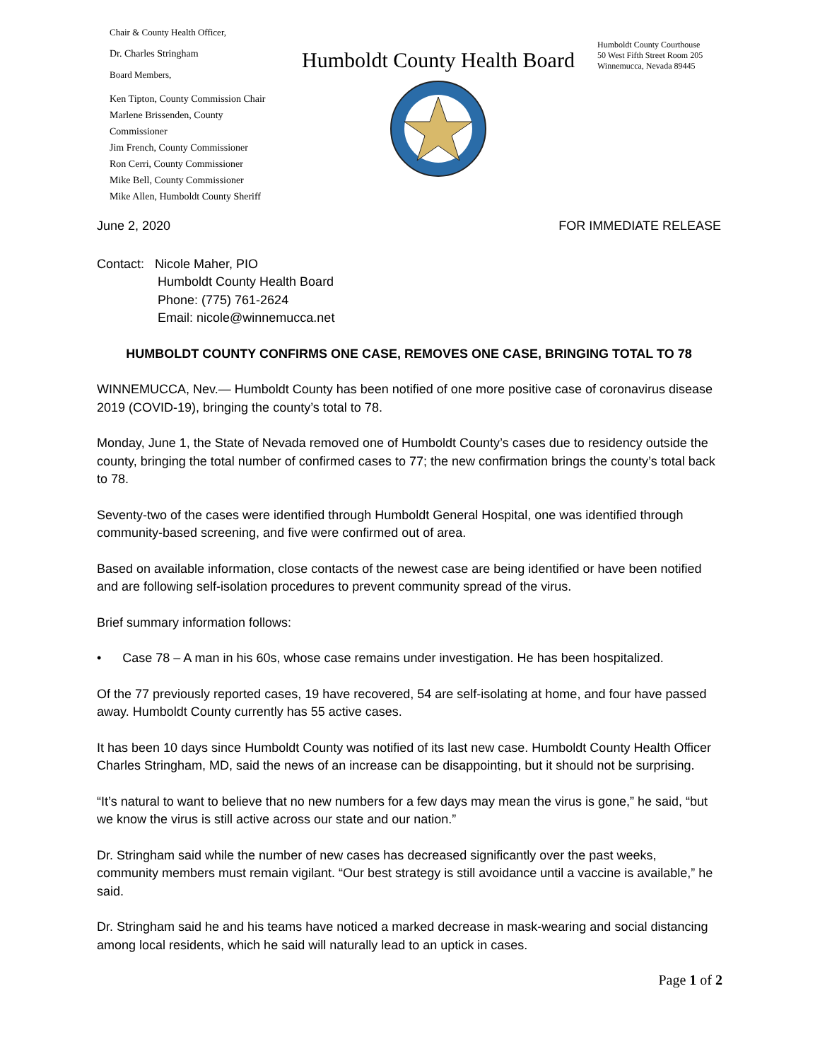Chair & County Health Officer,
Dr. Charles Stringham
Board Members,
Ken Tipton, County Commission Chair
Marlene Brissenden, County Commissioner
Jim French, County Commissioner
Ron Cerri, County Commissioner
Mike Bell, County Commissioner
Mike Allen, Humboldt County Sheriff
Humboldt County Health Board
Humboldt County Courthouse
50 West Fifth Street Room 205
Winnemucca, Nevada 89445
June 2, 2020 FOR IMMEDIATE RELEASE
Contact: Nicole Maher, PIO
Humboldt County Health Board
Phone: (775) 761-2624
Email: nicole@winnemucca.net
HUMBOLDT COUNTY CONFIRMS ONE CASE, REMOVES ONE CASE, BRINGING TOTAL TO 78
WINNEMUCCA, Nev.— Humboldt County has been notified of one more positive case of coronavirus disease 2019 (COVID-19), bringing the county’s total to 78.
Monday, June 1, the State of Nevada removed one of Humboldt County’s cases due to residency outside the county, bringing the total number of confirmed cases to 77; the new confirmation brings the county’s total back to 78.
Seventy-two of the cases were identified through Humboldt General Hospital, one was identified through community-based screening, and five were confirmed out of area.
Based on available information, close contacts of the newest case are being identified or have been notified and are following self-isolation procedures to prevent community spread of the virus.
Brief summary information follows:
• Case 78 – A man in his 60s, whose case remains under investigation. He has been hospitalized.
Of the 77 previously reported cases, 19 have recovered, 54 are self-isolating at home, and four have passed away. Humboldt County currently has 55 active cases.
It has been 10 days since Humboldt County was notified of its last new case. Humboldt County Health Officer Charles Stringham, MD, said the news of an increase can be disappointing, but it should not be surprising.
“It’s natural to want to believe that no new numbers for a few days may mean the virus is gone,” he said, “but we know the virus is still active across our state and our nation.”
Dr. Stringham said while the number of new cases has decreased significantly over the past weeks, community members must remain vigilant. “Our best strategy is still avoidance until a vaccine is available,” he said.
Dr. Stringham said he and his teams have noticed a marked decrease in mask-wearing and social distancing among local residents, which he said will naturally lead to an uptick in cases.
Page 1 of 2